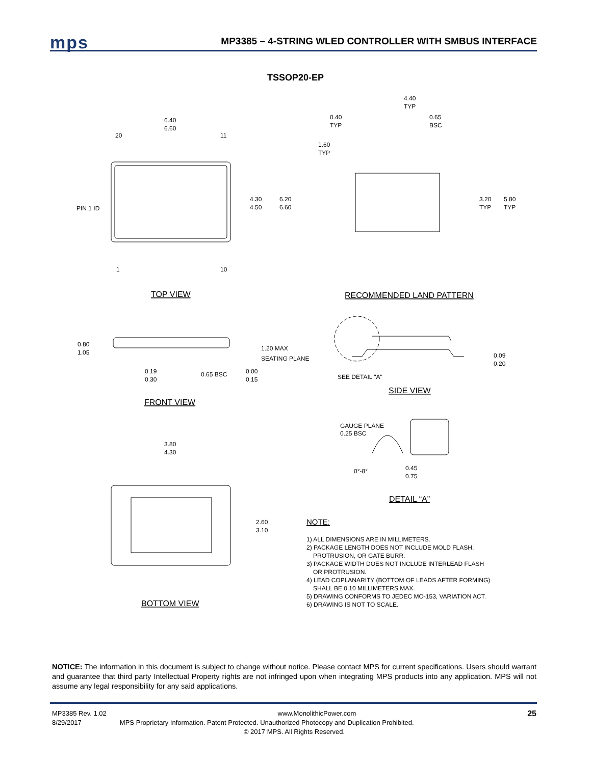mps
MP3385 – 4-STRING WLED CONTROLLER WITH SMBUS INTERFACE
TSSOP20-EP
6.40
6.60
20
11
PIN 1 ID
4.30
4.50
6.20
6.60
1
10
TOP VIEW
4.40
TYP
0.40
TYP
0.65
BSC
1.60
TYP
3.20
TYP
5.80
TYP
RECOMMENDED LAND PATTERN
0.80
1.05
1.20 MAX
SEATING PLANE
0.19
0.30
0.65 BSC
0.00
0.15
FRONT VIEW
0.09
0.20
SEE DETAIL "A"
SIDE VIEW
GAUGE PLANE
0.25 BSC
0°-8°
0.45
0.75
DETAIL “A”
3.80
4.30
2.60
3.10
BOTTOM VIEW
NOTE:
1) ALL DIMENSIONS ARE IN MILLIMETERS.
2) PACKAGE LENGTH DOES NOT INCLUDE MOLD FLASH,
PROTRUSION, OR GATE BURR.
3) PACKAGE WIDTH DOES NOT INCLUDE INTERLEAD FLASH
OR PROTRUSION.
4) LEAD COPLANARITY (BOTTOM OF LEADS AFTER FORMING)
SHALL BE 0.10 MILLIMETERS MAX.
5) DRAWING CONFORMS TO JEDEC MO-153, VARIATION ACT.
6) DRAWING IS NOT TO SCALE.
NOTICE: The information in this document is subject to change without notice. Please contact MPS for current specifications. Users should warrant and guarantee that third party Intellectual Property rights are not infringed upon when integrating MPS products into any application. MPS will not assume any legal responsibility for any said applications.
MP3385 Rev. 1.02 www.MonolithicPower.com 25
8/29/2017 MPS Proprietary Information. Patent Protected. Unauthorized Photocopy and Duplication Prohibited.
© 2017 MPS. All Rights Reserved.